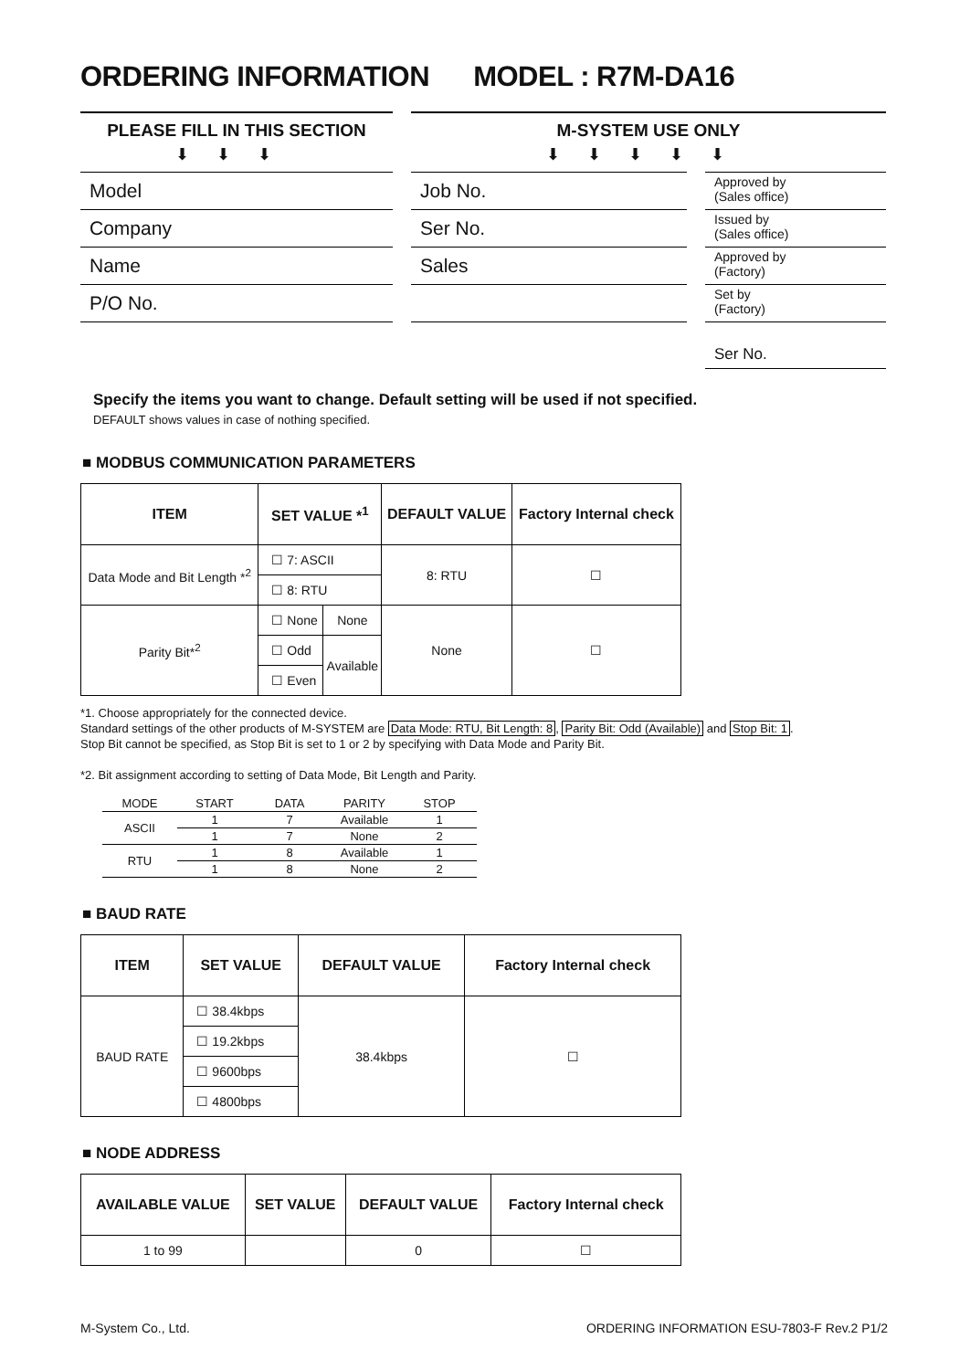ORDERING INFORMATION MODEL : R7M-DA16
PLEASE FILL IN THIS SECTION
⬇⬇⬇
Model
Company
Name
P/O No.
M-SYSTEM USE ONLY
⬇⬇⬇⬇⬇
Job No.
Ser No.
Sales
Approved by
(Sales office)
Issued by
(Sales office)
Approved by
(Factory)
Set by
(Factory)
Ser No.
Specify the items you want to change. Default setting will be used if not specified.
DEFAULT shows values in case of nothing specified.
■ MODBUS COMMUNICATION PARAMETERS
| ITEM | SET VALUE *<sup>1</sup> | | DEFAULT VALUE | Factory Internal check |
| --- | --- | --- | --- | --- |
| Data Mode and Bit Length *<sup>2</sup> | ☐ 7: ASCII | | 8: RTU | ☐ |
| | ☐ 8: RTU | | | |
| Parity Bit*<sup>2</sup> | ☐ None | None | None | ☐ |
| | ☐ Odd | Available | | |
| | ☐ Even | | | |
*1. Choose appropriately for the connected device.
Standard settings of the other products of M-SYSTEM are Data Mode: RTU, Bit Length: 8, Parity Bit: Odd (Available) and Stop Bit: 1.
Stop Bit cannot be specified, as Stop Bit is set to 1 or 2 by specifying with Data Mode and Parity Bit.
*2. Bit assignment according to setting of Data Mode, Bit Length and Parity.
| MODE | START | DATA | PARITY | STOP |
| --- | --- | --- | --- | --- |
| ASCII | 1 | 7 | Available | 1 |
| | 1 | 7 | None | 2 |
| RTU | 1 | 8 | Available | 1 |
| | 1 | 8 | None | 2 |
■ BAUD RATE
| ITEM | SET VALUE | DEFAULT VALUE | Factory Internal check |
| --- | --- | --- | --- |
| BAUD RATE | ☐ 38.4kbps | 38.4kbps | ☐ |
| | ☐ 19.2kbps | | |
| | ☐ 9600bps | | |
| | ☐ 4800bps | | |
■ NODE ADDRESS
| AVAILABLE VALUE | SET VALUE | DEFAULT VALUE | Factory Internal check |
| --- | --- | --- | --- |
| 1 to 99 | | 0 | ☐ |
M-System Co., Ltd. ORDERING INFORMATION ESU-7803-F Rev.2 P1/2